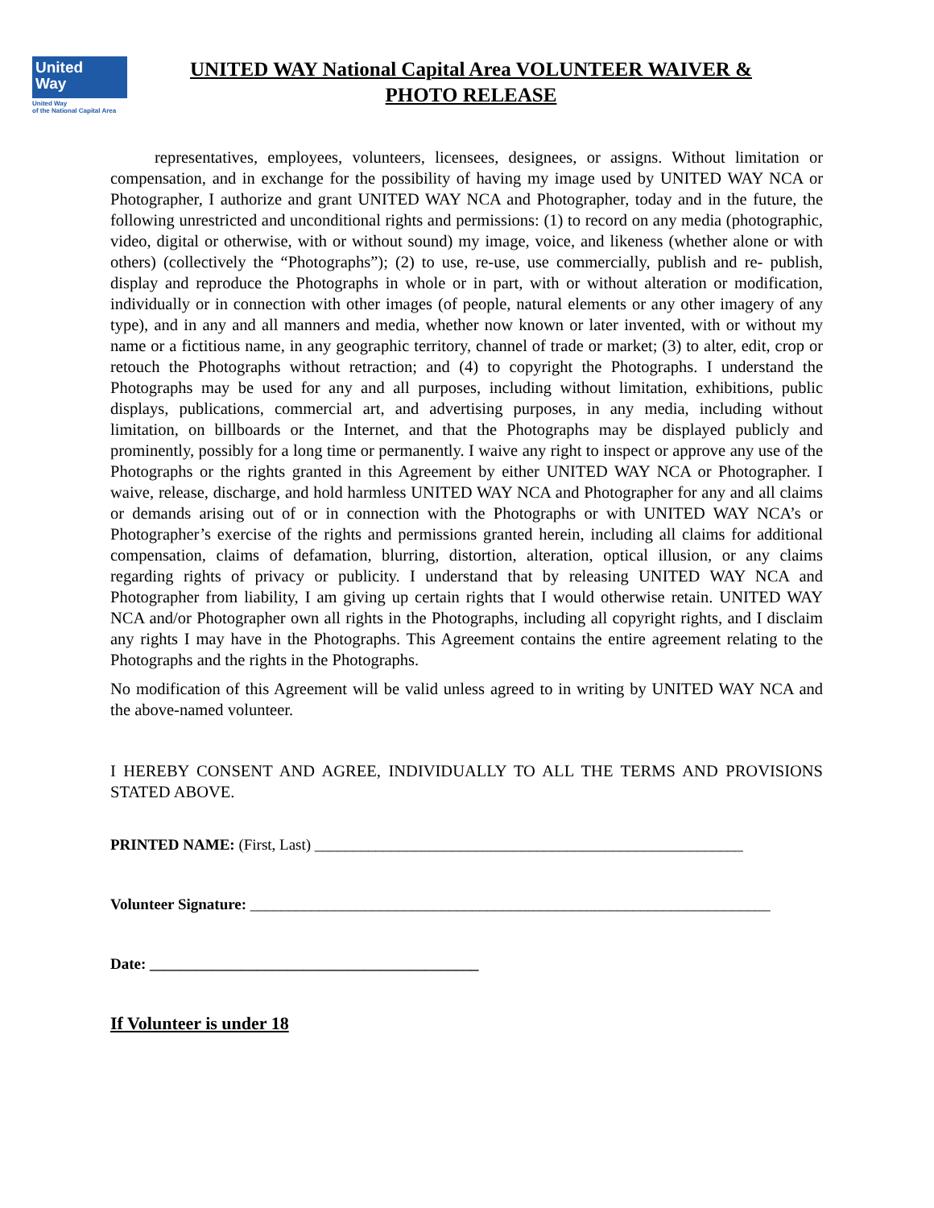United
Way
United Way
of the National Capital Area
UNITED WAY National Capital Area VOLUNTEER WAIVER &
PHOTO RELEASE
representatives, employees, volunteers, licensees, designees, or assigns. Without limitation or compensation, and in exchange for the possibility of having my image used by UNITED WAY NCA or Photographer, I authorize and grant UNITED WAY NCA and Photographer, today and in the future, the following unrestricted and unconditional rights and permissions: (1) to record on any media (photographic, video, digital or otherwise, with or without sound) my image, voice, and likeness (whether alone or with others) (collectively the “Photographs”); (2) to use, re-use, use commercially, publish and re- publish, display and reproduce the Photographs in whole or in part, with or without alteration or modification, individually or in connection with other images (of people, natural elements or any other imagery of any type), and in any and all manners and media, whether now known or later invented, with or without my name or a fictitious name, in any geographic territory, channel of trade or market; (3) to alter, edit, crop or retouch the Photographs without retraction; and (4) to copyright the Photographs. I understand the Photographs may be used for any and all purposes, including without limitation, exhibitions, public displays, publications, commercial art, and advertising purposes, in any media, including without limitation, on billboards or the Internet, and that the Photographs may be displayed publicly and prominently, possibly for a long time or permanently. I waive any right to inspect or approve any use of the Photographs or the rights granted in this Agreement by either UNITED WAY NCA or Photographer. I waive, release, discharge, and hold harmless UNITED WAY NCA and Photographer for any and all claims or demands arising out of or in connection with the Photographs or with UNITED WAY NCA’s or Photographer’s exercise of the rights and permissions granted herein, including all claims for additional compensation, claims of defamation, blurring, distortion, alteration, optical illusion, or any claims regarding rights of privacy or publicity. I understand that by releasing UNITED WAY NCA and Photographer from liability, I am giving up certain rights that I would otherwise retain. UNITED WAY NCA and/or Photographer own all rights in the Photographs, including all copyright rights, and I disclaim any rights I may have in the Photographs. This Agreement contains the entire agreement relating to the Photographs and the rights in the Photographs.
No modification of this Agreement will be valid unless agreed to in writing by UNITED WAY NCA and the above-named volunteer.
I HEREBY CONSENT AND AGREE, INDIVIDUALLY TO ALL THE TERMS AND PROVISIONS STATED ABOVE.
PRINTED NAME: (First, Last) ________________________________________________________
Volunteer Signature: ____________________________________________________________________
Date: ___________________________________________
If Volunteer is under 18